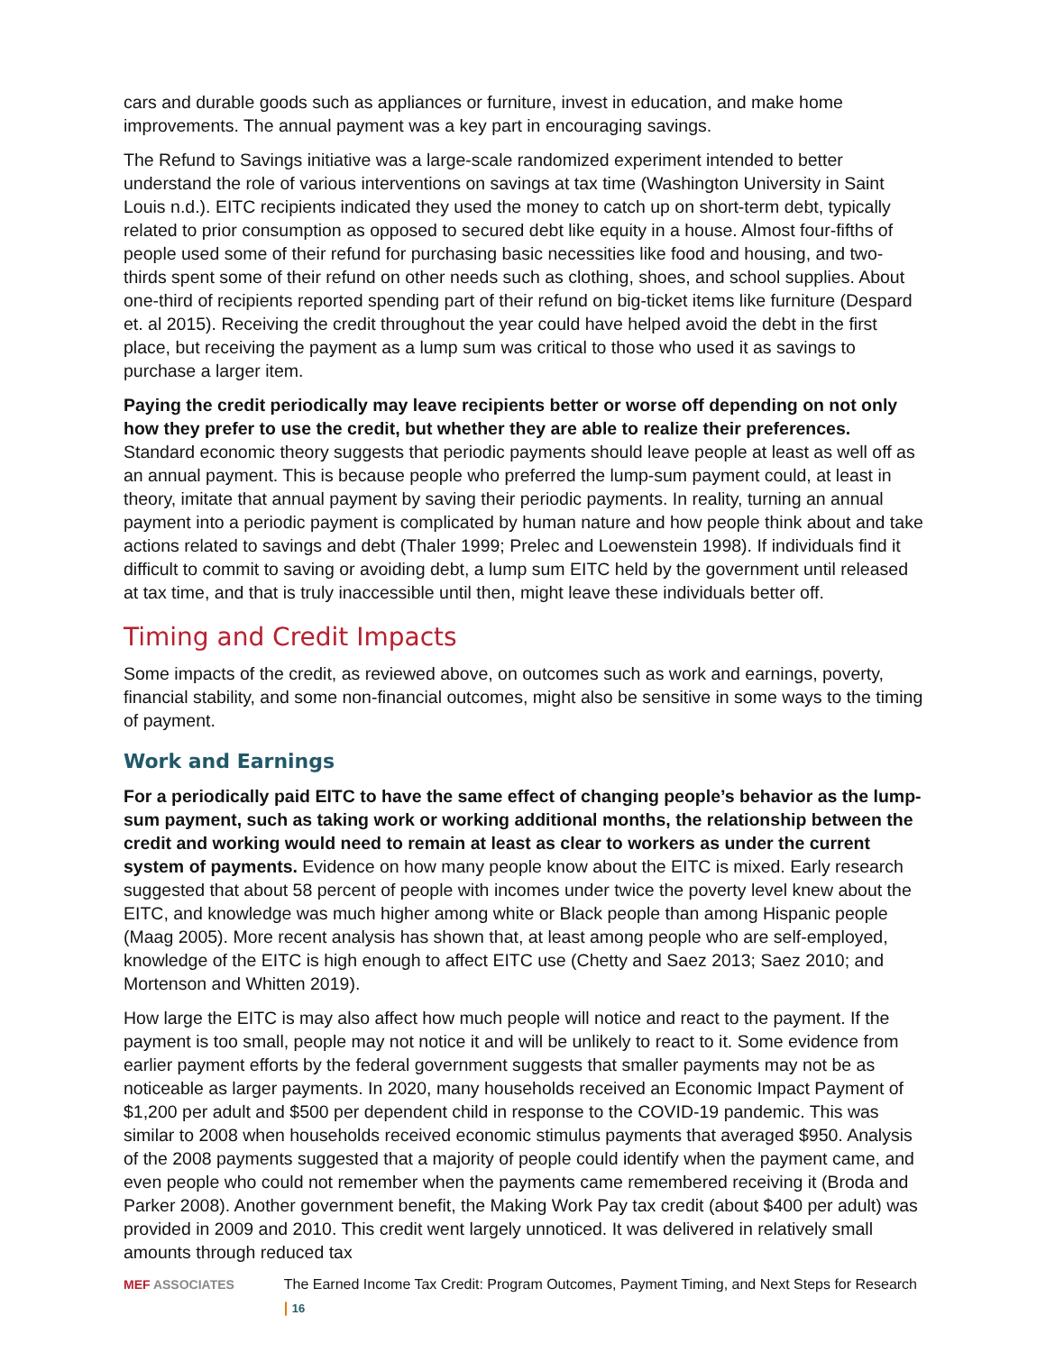cars and durable goods such as appliances or furniture, invest in education, and make home improvements. The annual payment was a key part in encouraging savings.
The Refund to Savings initiative was a large-scale randomized experiment intended to better understand the role of various interventions on savings at tax time (Washington University in Saint Louis n.d.). EITC recipients indicated they used the money to catch up on short-term debt, typically related to prior consumption as opposed to secured debt like equity in a house. Almost four-fifths of people used some of their refund for purchasing basic necessities like food and housing, and two-thirds spent some of their refund on other needs such as clothing, shoes, and school supplies. About one-third of recipients reported spending part of their refund on big-ticket items like furniture (Despard et. al 2015). Receiving the credit throughout the year could have helped avoid the debt in the first place, but receiving the payment as a lump sum was critical to those who used it as savings to purchase a larger item.
Paying the credit periodically may leave recipients better or worse off depending on not only how they prefer to use the credit, but whether they are able to realize their preferences. Standard economic theory suggests that periodic payments should leave people at least as well off as an annual payment. This is because people who preferred the lump-sum payment could, at least in theory, imitate that annual payment by saving their periodic payments. In reality, turning an annual payment into a periodic payment is complicated by human nature and how people think about and take actions related to savings and debt (Thaler 1999; Prelec and Loewenstein 1998). If individuals find it difficult to commit to saving or avoiding debt, a lump sum EITC held by the government until released at tax time, and that is truly inaccessible until then, might leave these individuals better off.
Timing and Credit Impacts
Some impacts of the credit, as reviewed above, on outcomes such as work and earnings, poverty, financial stability, and some non-financial outcomes, might also be sensitive in some ways to the timing of payment.
Work and Earnings
For a periodically paid EITC to have the same effect of changing people’s behavior as the lump-sum payment, such as taking work or working additional months, the relationship between the credit and working would need to remain at least as clear to workers as under the current system of payments. Evidence on how many people know about the EITC is mixed. Early research suggested that about 58 percent of people with incomes under twice the poverty level knew about the EITC, and knowledge was much higher among white or Black people than among Hispanic people (Maag 2005). More recent analysis has shown that, at least among people who are self-employed, knowledge of the EITC is high enough to affect EITC use (Chetty and Saez 2013; Saez 2010; and Mortenson and Whitten 2019).
How large the EITC is may also affect how much people will notice and react to the payment. If the payment is too small, people may not notice it and will be unlikely to react to it. Some evidence from earlier payment efforts by the federal government suggests that smaller payments may not be as noticeable as larger payments. In 2020, many households received an Economic Impact Payment of $1,200 per adult and $500 per dependent child in response to the COVID-19 pandemic. This was similar to 2008 when households received economic stimulus payments that averaged $950. Analysis of the 2008 payments suggested that a majority of people could identify when the payment came, and even people who could not remember when the payments came remembered receiving it (Broda and Parker 2008). Another government benefit, the Making Work Pay tax credit (about $400 per adult) was provided in 2009 and 2010. This credit went largely unnoticed. It was delivered in relatively small amounts through reduced tax
MEF ASSOCIATES The Earned Income Tax Credit: Program Outcomes, Payment Timing, and Next Steps for Research | 16